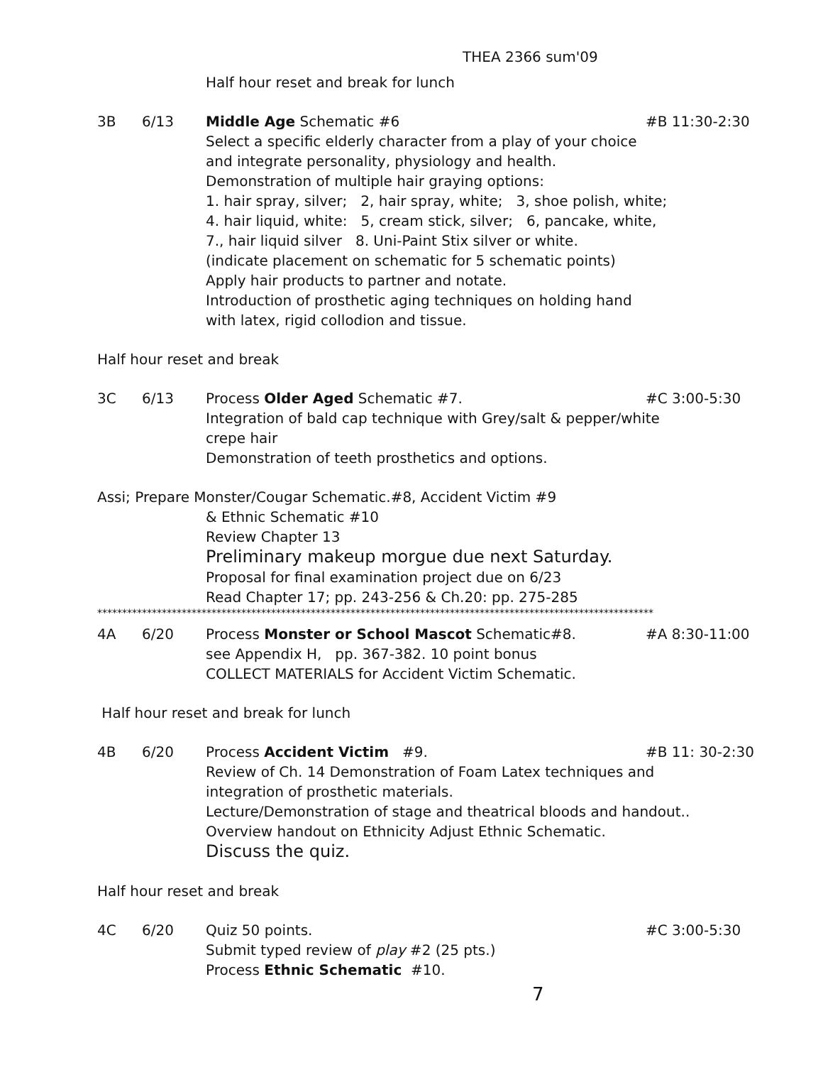THEA 2366 sum'09
Half hour reset and break for lunch
3B 6/13 Middle Age Schematic #6 #B 11:30-2:30
Select a specific elderly character from a play of your choice
and integrate personality, physiology and health.
Demonstration of multiple hair graying options:
1. hair spray, silver; 2, hair spray, white; 3, shoe polish, white;
4. hair liquid, white: 5, cream stick, silver; 6, pancake, white,
7., hair liquid silver 8. Uni-Paint Stix silver or white.
(indicate placement on schematic for 5 schematic points)
Apply hair products to partner and notate.
Introduction of prosthetic aging techniques on holding hand
with latex, rigid collodion and tissue.
Half hour reset and break
3C 6/13 Process Older Aged Schematic #7. #C 3:00-5:30
Integration of bald cap technique with Grey/salt & pepper/white
crepe hair
Demonstration of teeth prosthetics and options.
Assi; Prepare Monster/Cougar Schematic.#8, Accident Victim #9
& Ethnic Schematic #10
Review Chapter 13
Preliminary makeup morgue due next Saturday.
Proposal for final examination project due on 6/23
Read Chapter 17; pp. 243-256 & Ch.20: pp. 275-285
****************************************************************************************************************
4A 6/20 Process Monster or School Mascot Schematic#8. #A 8:30-11:00
see Appendix H, pp. 367-382. 10 point bonus
COLLECT MATERIALS for Accident Victim Schematic.
Half hour reset and break for lunch
4B 6/20 Process Accident Victim #9. #B 11: 30-2:30
Review of Ch. 14 Demonstration of Foam Latex techniques and
integration of prosthetic materials.
Lecture/Demonstration of stage and theatrical bloods and handout..
Overview handout on Ethnicity Adjust Ethnic Schematic.
Discuss the quiz.
Half hour reset and break
4C 6/20 Quiz 50 points. #C 3:00-5:30
Submit typed review of play #2 (25 pts.)
Process Ethnic Schematic #10.
7